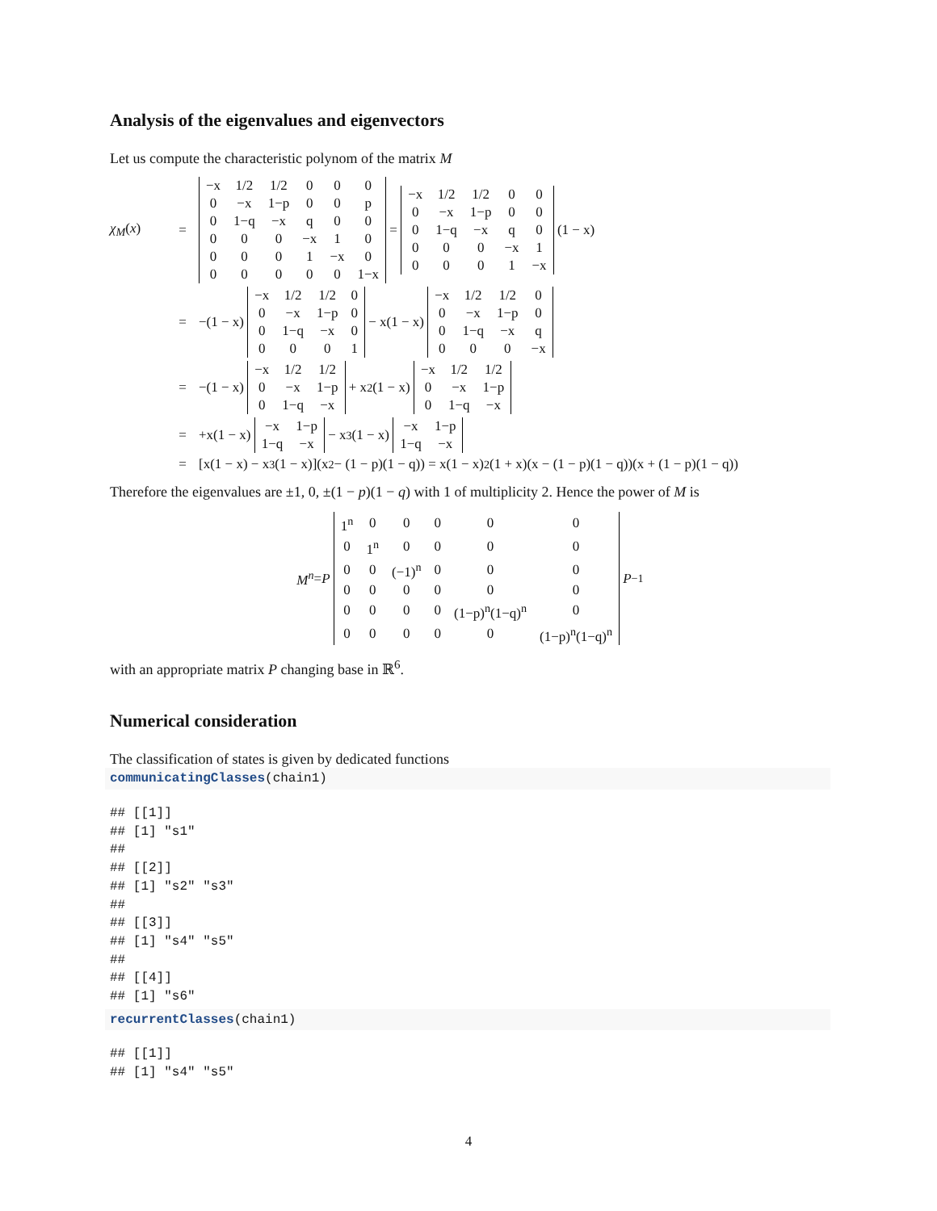Analysis of the eigenvalues and eigenvectors
Let us compute the characteristic polynom of the matrix M
χ<sub>M</sub>(x) =
| −x | 1/2 | 1/2 | 0 | 0 | 0 |
| 0 | −x | 1−p | 0 | 0 | p |
| 0 | 1−q | −x | q | 0 | 0 |
| 0 | 0 | 0 | −x | 1 | 0 |
| 0 | 0 | 0 | 1 | −x | 0 |
| 0 | 0 | 0 | 0 | 0 | 1−x |
=
| −x | 1/2 | 1/2 | 0 | 0 |
| 0 | −x | 1−p | 0 | 0 |
| 0 | 1−q | −x | q | 0 |
| 0 | 0 | 0 | −x | 1 |
| 0 | 0 | 0 | 1 | −x |
(1 − x)
= −(1 − x)
| −x | 1/2 | 1/2 | 0 |
| 0 | −x | 1−p | 0 |
| 0 | 1−q | −x | 0 |
| 0 | 0 | 0 | 1 |
− x(1 − x)
| −x | 1/2 | 1/2 | 0 |
| 0 | −x | 1−p | 0 |
| 0 | 1−q | −x | q |
| 0 | 0 | 0 | −x |
= −(1 − x)
| −x | 1/2 | 1/2 |
| 0 | −x | 1−p |
| 0 | 1−q | −x |
+ x<sup>2</sup>(1 − x)
| −x | 1/2 | 1/2 |
| 0 | −x | 1−p |
| 0 | 1−q | −x |
= +x(1 − x)
| −x | 1−p |
| 1−q | −x |
− x<sup>3</sup>(1 − x)
| −x | 1−p |
| 1−q | −x |
= [x(1 − x) − x<sup>3</sup>(1 − x)](x<sup>2</sup> − (1 − p)(1 − q)) = x(1 − x)<sup>2</sup>(1 + x)(x − (1 − p)(1 − q))(x + (1 − p)(1 − q))
Therefore the eigenvalues are ±1, 0, ±(1 − p)(1 − q) with 1 of multiplicity 2. Hence the power of M is
M<sup>n</sup> = P
| 1<sup>n</sup> | 0 | 0 | 0 | 0 | 0 |
| 0 | 1<sup>n</sup> | 0 | 0 | 0 | 0 |
| 0 | 0 | (−1)<sup>n</sup> | 0 | 0 | 0 |
| 0 | 0 | 0 | 0 | 0 | 0 |
| 0 | 0 | 0 | 0 | (1−p)<sup>n</sup>(1−q)<sup>n</sup> | 0 |
| 0 | 0 | 0 | 0 | 0 | (1−p)<sup>n</sup>(1−q)<sup>n</sup> |
P<sup>−1</sup>
with an appropriate matrix P changing base in ℝ<sup>6</sup>.
Numerical consideration
The classification of states is given by dedicated functions
communicatingClasses(chain1)
## [[1]]
## [1] "s1"
##
## [[2]]
## [1] "s2" "s3"
##
## [[3]]
## [1] "s4" "s5"
##
## [[4]]
## [1] "s6"
recurrentClasses(chain1)
## [[1]]
## [1] "s4" "s5"
4